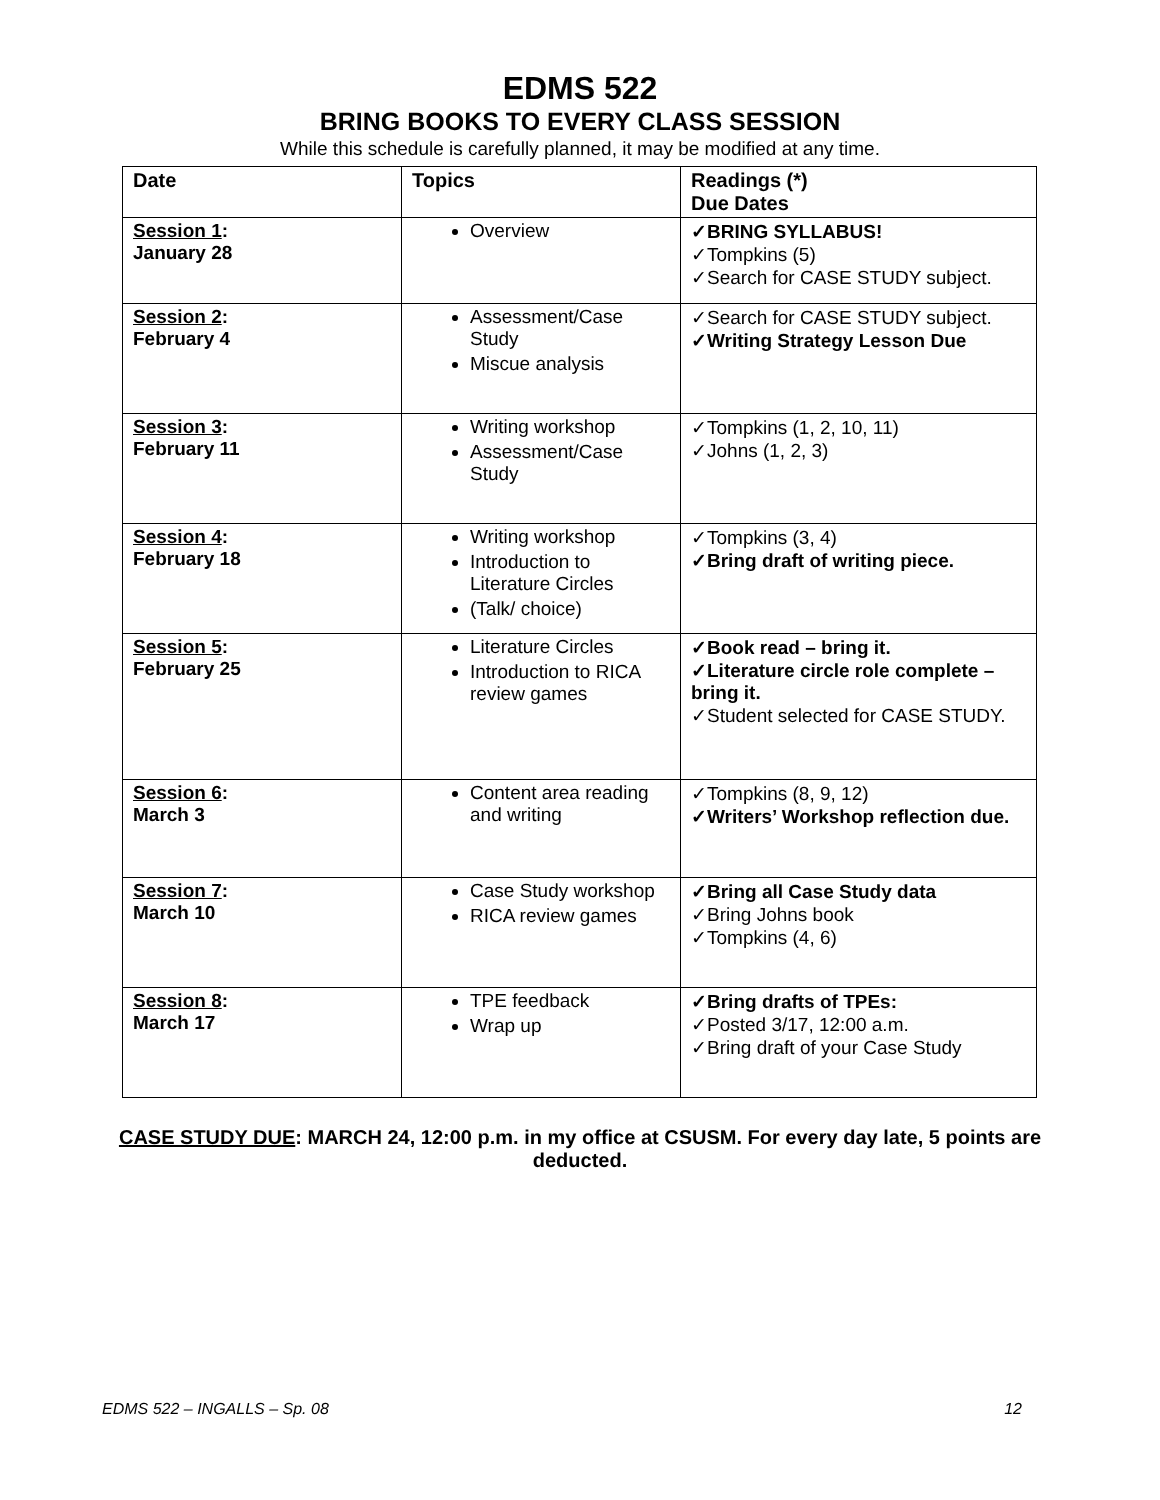EDMS 522
BRING BOOKS TO EVERY CLASS SESSION
While this schedule is carefully planned, it may be modified at any time.
| Date | Topics | Readings (*) Due Dates |
| --- | --- | --- |
| Session 1 : January 28 | Overview | ✓BRING SYLLABUS! ✓Tompkins (5) ✓Search for CASE STUDY subject. |
| Session 2 : February 4 | Assessment/Case Study Miscue analysis | ✓Search for CASE STUDY subject. ✓Writing Strategy Lesson Due |
| Session 3 : February 11 | Writing workshop Assessment/Case Study | ✓Tompkins (1, 2, 10, 11) ✓Johns (1, 2, 3) |
| Session 4 : February 18 | Writing workshop Introduction to Literature Circles (Talk/ choice) | ✓Tompkins (3, 4) ✓Bring draft of writing piece. |
| Session 5 : February 25 | Literature Circles Introduction to RICA review games | ✓Book read – bring it. ✓Literature circle role complete – bring it. ✓Student selected for CASE STUDY. |
| Session 6 : March 3 | Content area reading and writing | ✓Tompkins (8, 9, 12) ✓Writers’ Workshop reflection due. |
| Session 7 : March 10 | Case Study workshop RICA review games | ✓Bring all Case Study data ✓Bring Johns book ✓Tompkins (4, 6) |
| Session 8 : March 17 | TPE feedback Wrap up | ✓Bring drafts of TPEs: ✓Posted 3/17, 12:00 a.m. ✓Bring draft of your Case Study |
CASE STUDY DUE: MARCH 24, 12:00 p.m. in my office at CSUSM. For every day late, 5 points are deducted.
EDMS 522 – INGALLS – Sp. 08 12